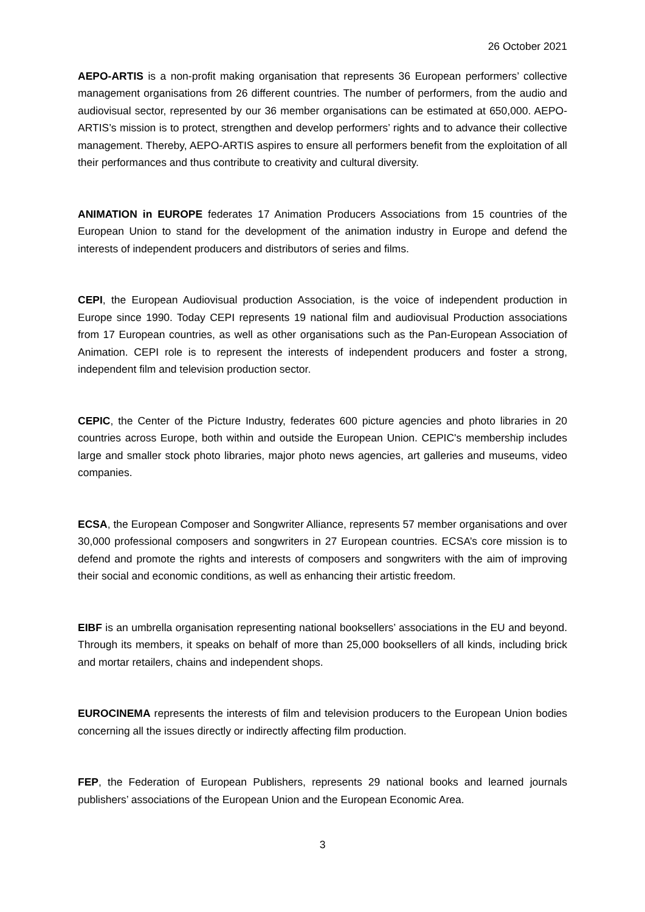26 October 2021
AEPO-ARTIS is a non-profit making organisation that represents 36 European performers’ collective management organisations from 26 different countries. The number of performers, from the audio and audiovisual sector, represented by our 36 member organisations can be estimated at 650,000. AEPO-ARTIS’s mission is to protect, strengthen and develop performers’ rights and to advance their collective management. Thereby, AEPO-ARTIS aspires to ensure all performers benefit from the exploitation of all their performances and thus contribute to creativity and cultural diversity.
ANIMATION in EUROPE federates 17 Animation Producers Associations from 15 countries of the European Union to stand for the development of the animation industry in Europe and defend the interests of independent producers and distributors of series and films.
CEPI, the European Audiovisual production Association, is the voice of independent production in Europe since 1990. Today CEPI represents 19 national film and audiovisual Production associations from 17 European countries, as well as other organisations such as the Pan-European Association of Animation. CEPI role is to represent the interests of independent producers and foster a strong, independent film and television production sector.
CEPIC, the Center of the Picture Industry, federates 600 picture agencies and photo libraries in 20 countries across Europe, both within and outside the European Union. CEPIC's membership includes large and smaller stock photo libraries, major photo news agencies, art galleries and museums, video companies.
ECSA, the European Composer and Songwriter Alliance, represents 57 member organisations and over 30,000 professional composers and songwriters in 27 European countries. ECSA’s core mission is to defend and promote the rights and interests of composers and songwriters with the aim of improving their social and economic conditions, as well as enhancing their artistic freedom.
EIBF is an umbrella organisation representing national booksellers’ associations in the EU and beyond. Through its members, it speaks on behalf of more than 25,000 booksellers of all kinds, including brick and mortar retailers, chains and independent shops.
EUROCINEMA represents the interests of film and television producers to the European Union bodies concerning all the issues directly or indirectly affecting film production.
FEP, the Federation of European Publishers, represents 29 national books and learned journals publishers’ associations of the European Union and the European Economic Area.
3